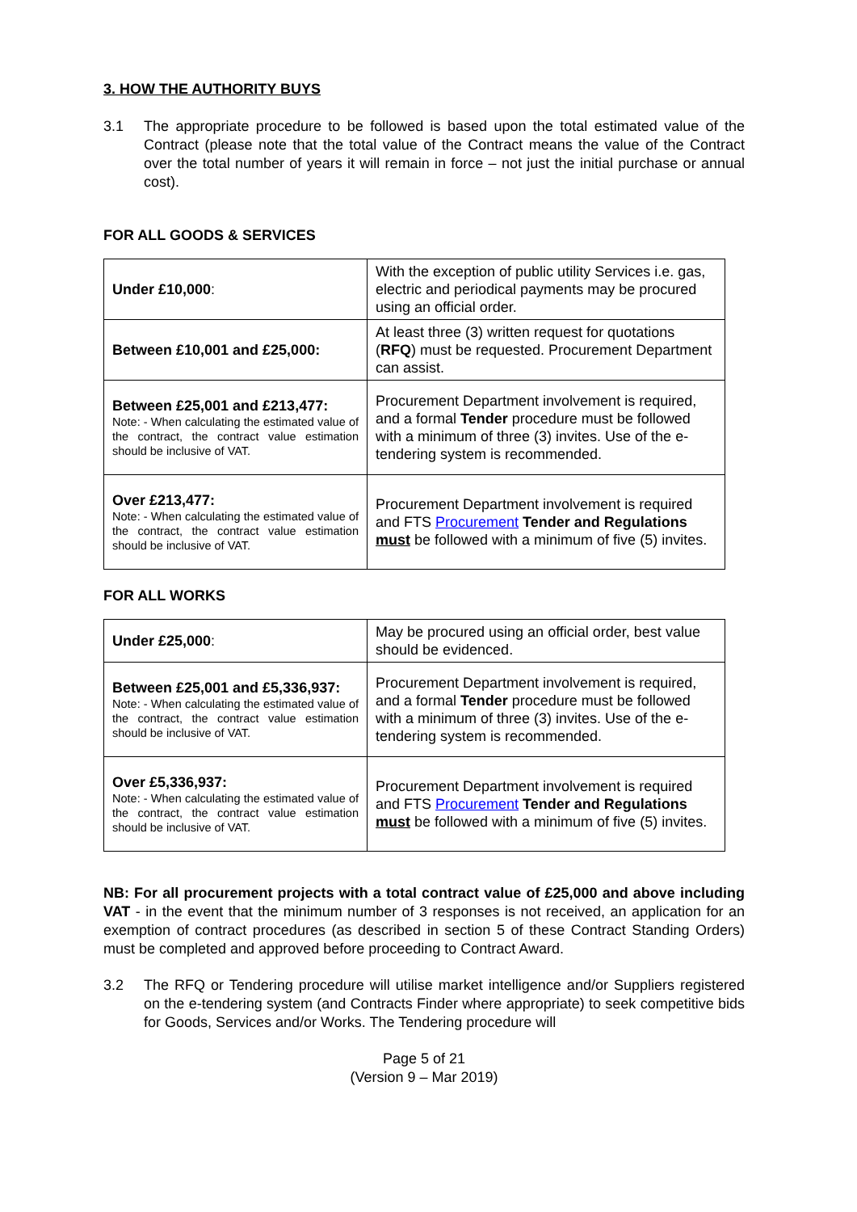3. HOW THE AUTHORITY BUYS
3.1 The appropriate procedure to be followed is based upon the total estimated value of the Contract (please note that the total value of the Contract means the value of the Contract over the total number of years it will remain in force – not just the initial purchase or annual cost).
FOR ALL GOODS & SERVICES
| Under £10,000 : | With the exception of public utility Services i.e. gas, electric and periodical payments may be procured using an official order. |
| Between £10,001 and £25,000: | At least three (3) written request for quotations ( RFQ ) must be requested. Procurement Department can assist. |
| Between £25,001 and £213,477: Note: - When calculating the estimated value of the contract, the contract value estimation should be inclusive of VAT. | Procurement Department involvement is required, and a formal Tender procedure must be followed with a minimum of three (3) invites. Use of the e-tendering system is recommended. |
| Over £213,477: Note: - When calculating the estimated value of the contract, the contract value estimation should be inclusive of VAT. | Procurement Department involvement is required and FTS Procurement Tender and Regulations must be followed with a minimum of five (5) invites. |
FOR ALL WORKS
| Under £25,000 : | May be procured using an official order, best value should be evidenced. |
| Between £25,001 and £5,336,937: Note: - When calculating the estimated value of the contract, the contract value estimation should be inclusive of VAT. | Procurement Department involvement is required, and a formal Tender procedure must be followed with a minimum of three (3) invites. Use of the e-tendering system is recommended. |
| Over £5,336,937: Note: - When calculating the estimated value of the contract, the contract value estimation should be inclusive of VAT. | Procurement Department involvement is required and FTS Procurement Tender and Regulations must be followed with a minimum of five (5) invites. |
NB: For all procurement projects with a total contract value of £25,000 and above including VAT - in the event that the minimum number of 3 responses is not received, an application for an exemption of contract procedures (as described in section 5 of these Contract Standing Orders) must be completed and approved before proceeding to Contract Award.
3.2 The RFQ or Tendering procedure will utilise market intelligence and/or Suppliers registered on the e-tendering system (and Contracts Finder where appropriate) to seek competitive bids for Goods, Services and/or Works. The Tendering procedure will
Page 5 of 21
(Version 9 – Mar 2019)